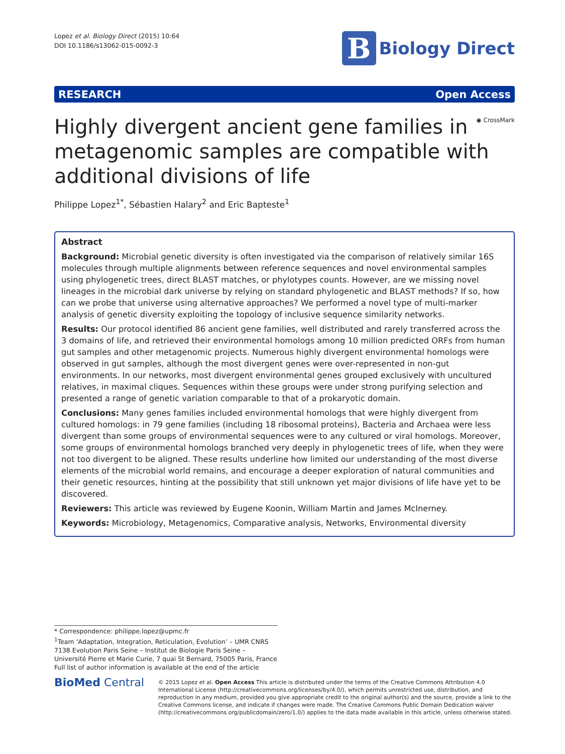Lopez et al. Biology Direct (2015) 10:64
DOI 10.1186/s13062-015-0092-3
B
Biology Direct
RESEARCH Open Access
◉ CrossMark
Highly divergent ancient gene families in metagenomic samples are compatible with additional divisions of life
Philippe Lopez<sup>1*</sup>, Sébastien Halary<sup>2</sup> and Eric Bapteste<sup>1</sup>
Abstract
Background: Microbial genetic diversity is often investigated via the comparison of relatively similar 16S molecules through multiple alignments between reference sequences and novel environmental samples using phylogenetic trees, direct BLAST matches, or phylotypes counts. However, are we missing novel lineages in the microbial dark universe by relying on standard phylogenetic and BLAST methods? If so, how can we probe that universe using alternative approaches? We performed a novel type of multi-marker analysis of genetic diversity exploiting the topology of inclusive sequence similarity networks.
Results: Our protocol identified 86 ancient gene families, well distributed and rarely transferred across the 3 domains of life, and retrieved their environmental homologs among 10 million predicted ORFs from human gut samples and other metagenomic projects. Numerous highly divergent environmental homologs were observed in gut samples, although the most divergent genes were over-represented in non-gut environments. In our networks, most divergent environmental genes grouped exclusively with uncultured relatives, in maximal cliques. Sequences within these groups were under strong purifying selection and presented a range of genetic variation comparable to that of a prokaryotic domain.
Conclusions: Many genes families included environmental homologs that were highly divergent from cultured homologs: in 79 gene families (including 18 ribosomal proteins), Bacteria and Archaea were less divergent than some groups of environmental sequences were to any cultured or viral homologs. Moreover, some groups of environmental homologs branched very deeply in phylogenetic trees of life, when they were not too divergent to be aligned. These results underline how limited our understanding of the most diverse elements of the microbial world remains, and encourage a deeper exploration of natural communities and their genetic resources, hinting at the possibility that still unknown yet major divisions of life have yet to be discovered.
Reviewers: This article was reviewed by Eugene Koonin, William Martin and James McInerney.
Keywords: Microbiology, Metagenomics, Comparative analysis, Networks, Environmental diversity
* Correspondence: philippe.lopez@upmc.fr
<sup>1</sup> Team ‘Adaptation, Integration, Reticulation, Evolution’ – UMR CNRS 7138 Evolution Paris Seine – Institut de Biologie Paris Seine – Université Pierre et Marie Curie, 7 quai St Bernard, 75005 Paris, France
Full list of author information is available at the end of the article
BioMed Central
© 2015 Lopez et al. Open Access This article is distributed under the terms of the Creative Commons Attribution 4.0 International License (http://creativecommons.org/licenses/by/4.0/), which permits unrestricted use, distribution, and reproduction in any medium, provided you give appropriate credit to the original author(s) and the source, provide a link to the Creative Commons license, and indicate if changes were made. The Creative Commons Public Domain Dedication waiver (http://creativecommons.org/publicdomain/zero/1.0/) applies to the data made available in this article, unless otherwise stated.